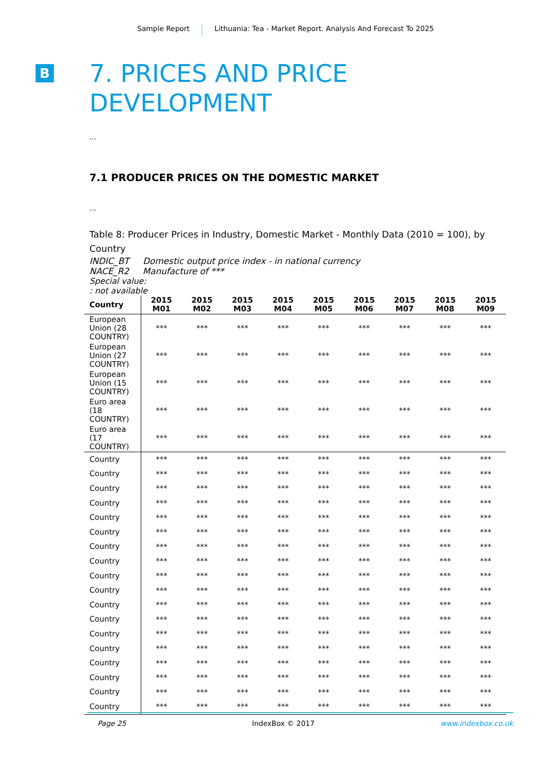Sample Report Lithuania: Tea - Market Report. Analysis And Forecast To 2025
B
7. PRICES AND PRICE DEVELOPMENT
...
7.1 PRODUCER PRICES ON THE DOMESTIC MARKET
...
Table 8: Producer Prices in Industry, Domestic Market - Monthly Data (2010 = 100), by Country
INDIC_BT Domestic output price index - in national currency
NACE_R2 Manufacture of ***
Special value:
: not available
| Country | 2015 M01 | 2015 M02 | 2015 M03 | 2015 M04 | 2015 M05 | 2015 M06 | 2015 M07 | 2015 M08 | 2015 M09 |
| --- | --- | --- | --- | --- | --- | --- | --- | --- | --- |
| European Union (28 COUNTRY) | *** | *** | *** | *** | *** | *** | *** | *** | *** |
| European Union (27 COUNTRY) | *** | *** | *** | *** | *** | *** | *** | *** | *** |
| European Union (15 COUNTRY) | *** | *** | *** | *** | *** | *** | *** | *** | *** |
| Euro area (18 COUNTRY) | *** | *** | *** | *** | *** | *** | *** | *** | *** |
| Euro area (17 COUNTRY) | *** | *** | *** | *** | *** | *** | *** | *** | *** |
| Country | *** | *** | *** | *** | *** | *** | *** | *** | *** |
| Country | *** | *** | *** | *** | *** | *** | *** | *** | *** |
| Country | *** | *** | *** | *** | *** | *** | *** | *** | *** |
| Country | *** | *** | *** | *** | *** | *** | *** | *** | *** |
| Country | *** | *** | *** | *** | *** | *** | *** | *** | *** |
| Country | *** | *** | *** | *** | *** | *** | *** | *** | *** |
| Country | *** | *** | *** | *** | *** | *** | *** | *** | *** |
| Country | *** | *** | *** | *** | *** | *** | *** | *** | *** |
| Country | *** | *** | *** | *** | *** | *** | *** | *** | *** |
| Country | *** | *** | *** | *** | *** | *** | *** | *** | *** |
| Country | *** | *** | *** | *** | *** | *** | *** | *** | *** |
| Country | *** | *** | *** | *** | *** | *** | *** | *** | *** |
| Country | *** | *** | *** | *** | *** | *** | *** | *** | *** |
| Country | *** | *** | *** | *** | *** | *** | *** | *** | *** |
| Country | *** | *** | *** | *** | *** | *** | *** | *** | *** |
| Country | *** | *** | *** | *** | *** | *** | *** | *** | *** |
| Country | *** | *** | *** | *** | *** | *** | *** | *** | *** |
| Country | *** | *** | *** | *** | *** | *** | *** | *** | *** |
Page 25 IndexBox © 2017 www.indexbox.co.uk